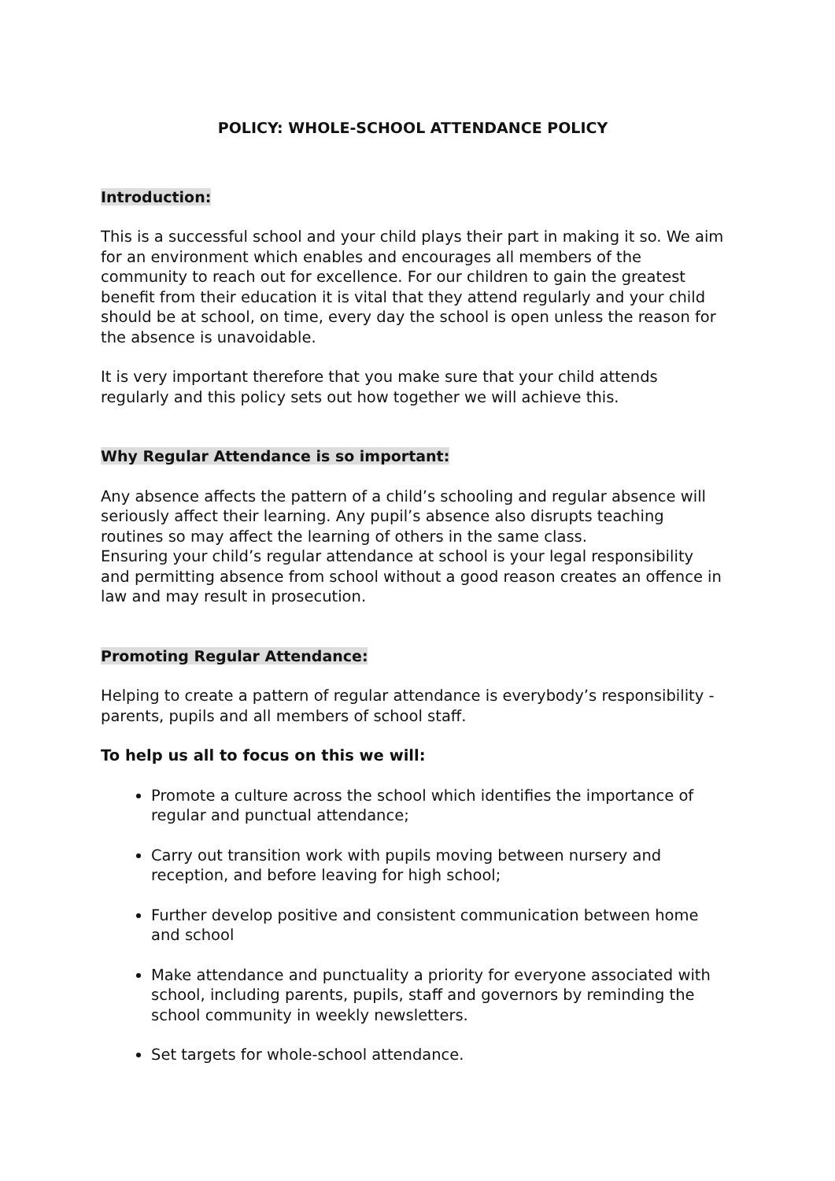POLICY: WHOLE-SCHOOL ATTENDANCE POLICY
Introduction:
This is a successful school and your child plays their part in making it so. We aim for an environment which enables and encourages all members of the community to reach out for excellence. For our children to gain the greatest benefit from their education it is vital that they attend regularly and your child should be at school, on time, every day the school is open unless the reason for the absence is unavoidable.
It is very important therefore that you make sure that your child attends regularly and this policy sets out how together we will achieve this.
Why Regular Attendance is so important:
Any absence affects the pattern of a child’s schooling and regular absence will seriously affect their learning. Any pupil’s absence also disrupts teaching routines so may affect the learning of others in the same class.
Ensuring your child’s regular attendance at school is your legal responsibility and permitting absence from school without a good reason creates an offence in law and may result in prosecution.
Promoting Regular Attendance:
Helping to create a pattern of regular attendance is everybody’s responsibility - parents, pupils and all members of school staff.
To help us all to focus on this we will:
Promote a culture across the school which identifies the importance of regular and punctual attendance;
Carry out transition work with pupils moving between nursery and reception, and before leaving for high school;
Further develop positive and consistent communication between home and school
Make attendance and punctuality a priority for everyone associated with school, including parents, pupils, staff and governors by reminding the school community in weekly newsletters.
Set targets for whole-school attendance.